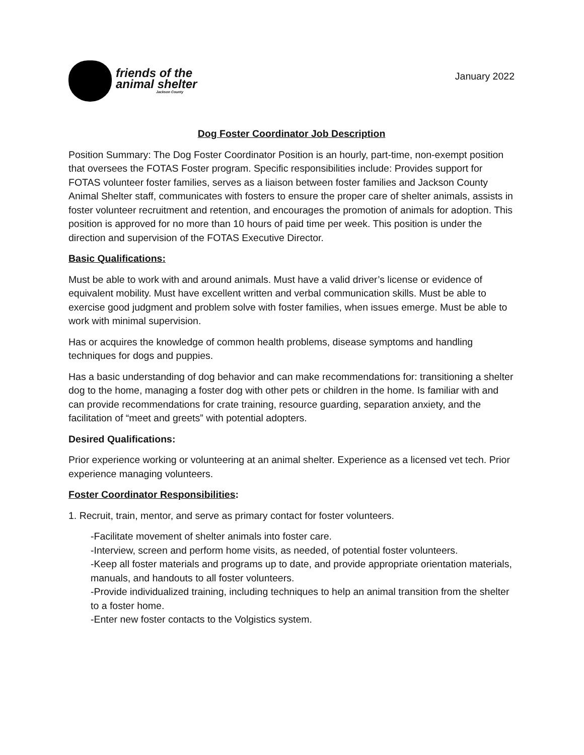friends of the
animal shelter
Jackson County
January 2022
Dog Foster Coordinator Job Description
Position Summary: The Dog Foster Coordinator Position is an hourly, part-time, non-exempt position that oversees the FOTAS Foster program. Specific responsibilities include: Provides support for FOTAS volunteer foster families, serves as a liaison between foster families and Jackson County Animal Shelter staff, communicates with fosters to ensure the proper care of shelter animals, assists in foster volunteer recruitment and retention, and encourages the promotion of animals for adoption. This position is approved for no more than 10 hours of paid time per week. This position is under the direction and supervision of the FOTAS Executive Director.
Basic Qualifications:
Must be able to work with and around animals. Must have a valid driver’s license or evidence of equivalent mobility. Must have excellent written and verbal communication skills. Must be able to exercise good judgment and problem solve with foster families, when issues emerge. Must be able to work with minimal supervision.
Has or acquires the knowledge of common health problems, disease symptoms and handling techniques for dogs and puppies.
Has a basic understanding of dog behavior and can make recommendations for: transitioning a shelter dog to the home, managing a foster dog with other pets or children in the home. Is familiar with and can provide recommendations for crate training, resource guarding, separation anxiety, and the facilitation of “meet and greets” with potential adopters.
Desired Qualifications:
Prior experience working or volunteering at an animal shelter. Experience as a licensed vet tech. Prior experience managing volunteers.
Foster Coordinator Responsibilities:
1. Recruit, train, mentor, and serve as primary contact for foster volunteers.
-Facilitate movement of shelter animals into foster care.
-Interview, screen and perform home visits, as needed, of potential foster volunteers.
-Keep all foster materials and programs up to date, and provide appropriate orientation materials, manuals, and handouts to all foster volunteers.
-Provide individualized training, including techniques to help an animal transition from the shelter to a foster home.
-Enter new foster contacts to the Volgistics system.